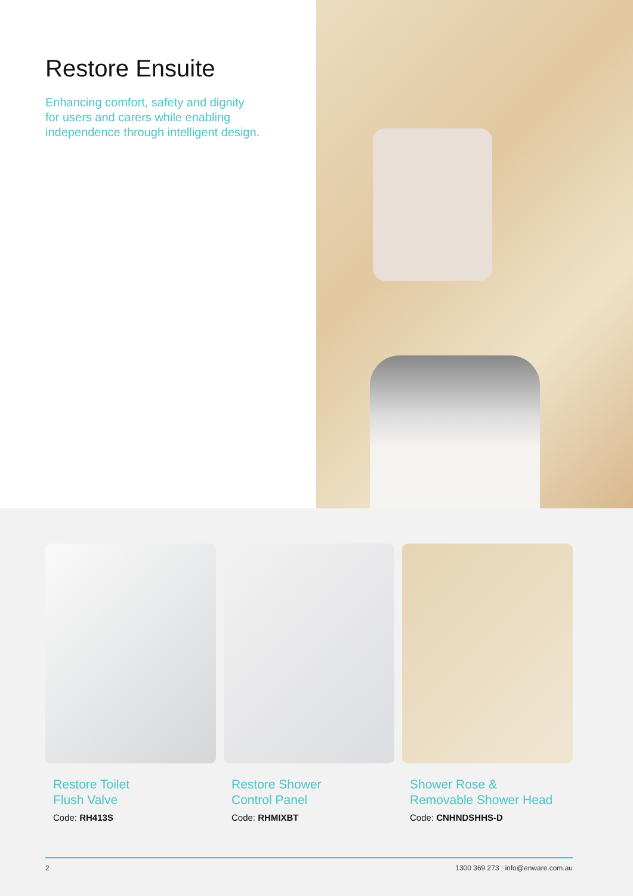Restore Ensuite
Enhancing comfort, safety and dignity
for users and carers while enabling
independence through intelligent design.
Restore Toilet
Flush Valve
Code: RH413S
Restore Shower
Control Panel
Code: RHMIXBT
Shower Rose &
Removable Shower Head
Code: CNHNDSHHS-D
2 1300 369 273 | info@enware.com.au